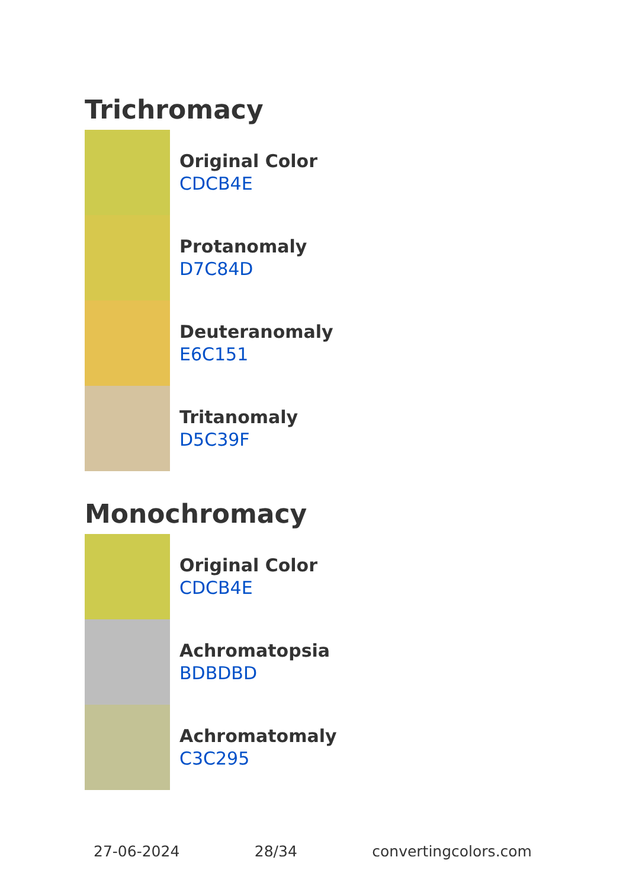Trichromacy
Original Color
CDCB4E
Protanomaly
D7C84D
Deuteranomaly
E6C151
Tritanomaly
D5C39F
Monochromacy
Original Color
CDCB4E
Achromatopsia
BDBDBD
Achromatomaly
C3C295
27-06-2024 28/34 convertingcolors.com